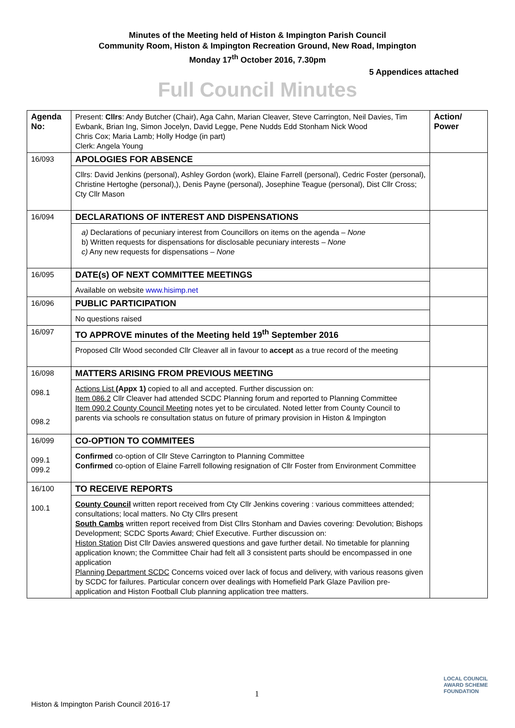Minutes of the Meeting held of Histon & Impington Parish Council
Community Room, Histon & Impington Recreation Ground, New Road, Impington
Monday 17<sup>th</sup> October 2016, 7.30pm
5 Appendices attached
Full Council Minutes
| Agenda No: | Present: Cllrs : Andy Butcher (Chair), Aga Cahn, Marian Cleaver, Steve Carrington, Neil Davies, Tim Ewbank, Brian Ing, Simon Jocelyn, David Legge, Pene Nudds Edd Stonham Nick Wood Chris Cox; Maria Lamb; Holly Hodge (in part) Clerk: Angela Young | Action/ Power |
| 16/093 | APOLOGIES FOR ABSENCE Cllrs: David Jenkins (personal), Ashley Gordon (work), Elaine Farrell (personal), Cedric Foster (personal), Christine Hertoghe (personal),), Denis Payne (personal), Josephine Teague (personal), Dist Cllr Cross; Cty Cllr Mason | |
| 16/094 | DECLARATIONS OF INTEREST AND DISPENSATIONS a) Declarations of pecuniary interest from Councillors on items on the agenda – None b) Written requests for dispensations for disclosable pecuniary interests – None c) Any new requests for dispensations – None | |
| 16/095 | DATE(s) OF NEXT COMMITTEE MEETINGS Available on website www.hisimp.net | |
| 16/096 | PUBLIC PARTICIPATION No questions raised | |
| 16/097 | TO APPROVE minutes of the Meeting held 19<sup>th</sup> September 2016 Proposed Cllr Wood seconded Cllr Cleaver all in favour to accept as a true record of the meeting | |
| 16/098 098.1 098.2 | MATTERS ARISING FROM PREVIOUS MEETING Actions List (Appx 1) copied to all and accepted. Further discussion on: Item 086.2 Cllr Cleaver had attended SCDC Planning forum and reported to Planning Committee Item 090.2 County Council Meeting notes yet to be circulated. Noted letter from County Council to parents via schools re consultation status on future of primary provision in Histon & Impington | |
| 16/099 099.1 099.2 | CO-OPTION TO COMMITEES Confirmed co-option of Cllr Steve Carrington to Planning Committee Confirmed co-option of Elaine Farrell following resignation of Cllr Foster from Environment Committee | |
| 16/100 100.1 | TO RECEIVE REPORTS County Council written report received from Cty Cllr Jenkins covering : various committees attended; consultations; local matters. No Cty Cllrs present South Cambs written report received from Dist Cllrs Stonham and Davies covering: Devolution; Bishops Development; SCDC Sports Award; Chief Executive. Further discussion on: Histon Station Dist Cllr Davies answered questions and gave further detail. No timetable for planning application known; the Committee Chair had felt all 3 consistent parts should be encompassed in one application Planning Department SCDC Concerns voiced over lack of focus and delivery, with various reasons given by SCDC for failures. Particular concern over dealings with Homefield Park Glaze Pavilion pre-application and Histon Football Club planning application tree matters. | |
1
Histon & Impington Parish Council 2016-17
LOCAL COUNCIL
AWARD SCHEME
FOUNDATION